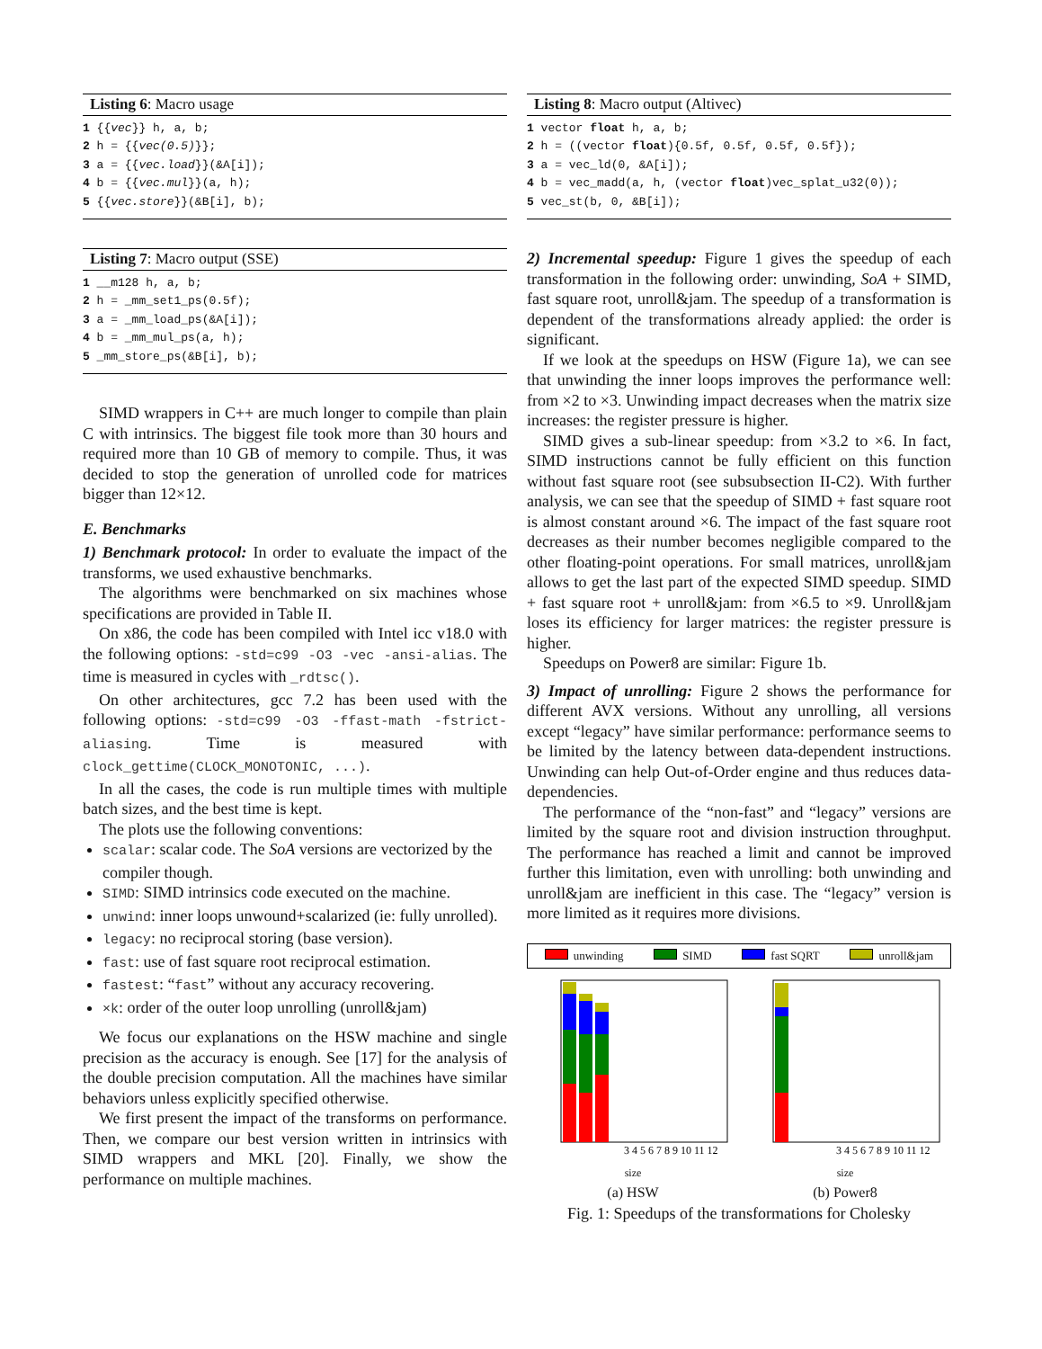Listing 6: Macro usage
1 {{vec}} h, a, b;
2 h = {{vec(0.5)}};
3 a = {{vec.load}}(&A[i]);
4 b = {{vec.mul}}(a, h);
5 {{vec.store}}(&B[i], b);
Listing 7: Macro output (SSE)
1 __m128 h, a, b;
2 h = _mm_set1_ps(0.5f);
3 a = _mm_load_ps(&A[i]);
4 b = _mm_mul_ps(a, h);
5 _mm_store_ps(&B[i], b);
SIMD wrappers in C++ are much longer to compile than plain C with intrinsics. The biggest file took more than 30 hours and required more than 10 GB of memory to compile. Thus, it was decided to stop the generation of unrolled code for matrices bigger than 12×12.
E. Benchmarks
1) Benchmark protocol: In order to evaluate the impact of the transforms, we used exhaustive benchmarks.
The algorithms were benchmarked on six machines whose specifications are provided in Table II.
On x86, the code has been compiled with Intel icc v18.0 with the following options: -std=c99 -O3 -vec -ansi-alias. The time is measured in cycles with _rdtsc().
On other architectures, gcc 7.2 has been used with the following options: -std=c99 -O3 -ffast-math -fstrict-aliasing. Time is measured with clock_gettime(CLOCK_MONOTONIC, ...).
In all the cases, the code is run multiple times with multiple batch sizes, and the best time is kept.
The plots use the following conventions:
scalar: scalar code. The SoA versions are vectorized by the compiler though.
SIMD: SIMD intrinsics code executed on the machine.
unwind: inner loops unwound+scalarized (ie: fully unrolled).
legacy: no reciprocal storing (base version).
fast: use of fast square root reciprocal estimation.
fastest: “fast” without any accuracy recovering.
×k: order of the outer loop unrolling (unroll&jam)
We focus our explanations on the HSW machine and single precision as the accuracy is enough. See [17] for the analysis of the double precision computation. All the machines have similar behaviors unless explicitly specified otherwise.
We first present the impact of the transforms on performance. Then, we compare our best version written in intrinsics with SIMD wrappers and MKL [20]. Finally, we show the performance on multiple machines.
Listing 8: Macro output (Altivec)
1 vector float h, a, b;
2 h = ((vector float){0.5f, 0.5f, 0.5f, 0.5f});
3 a = vec_ld(0, &A[i]);
4 b = vec_madd(a, h, (vector float)vec_splat_u32(0));
5 vec_st(b, 0, &B[i]);
2) Incremental speedup: Figure 1 gives the speedup of each transformation in the following order: unwinding, SoA + SIMD, fast square root, unroll&jam. The speedup of a transformation is dependent of the transformations already applied: the order is significant.
If we look at the speedups on HSW (Figure 1a), we can see that unwinding the inner loops improves the performance well: from ×2 to ×3. Unwinding impact decreases when the matrix size increases: the register pressure is higher.
SIMD gives a sub-linear speedup: from ×3.2 to ×6. In fact, SIMD instructions cannot be fully efficient on this function without fast square root (see subsubsection II-C2). With further analysis, we can see that the speedup of SIMD + fast square root is almost constant around ×6. The impact of the fast square root decreases as their number becomes negligible compared to the other floating-point operations. For small matrices, unroll&jam allows to get the last part of the expected SIMD speedup. SIMD + fast square root + unroll&jam: from ×6.5 to ×9. Unroll&jam loses its efficiency for larger matrices: the register pressure is higher.
Speedups on Power8 are similar: Figure 1b.
3) Impact of unrolling: Figure 2 shows the performance for different AVX versions. Without any unrolling, all versions except “legacy” have similar performance: performance seems to be limited by the latency between data-dependent instructions. Unwinding can help Out-of-Order engine and thus reduces data-dependencies.
The performance of the “non-fast” and “legacy” versions are limited by the square root and division instruction throughput. The performance has reached a limit and cannot be improved further this limitation, even with unrolling: both unwinding and unroll&jam are inefficient in this case. The “legacy” version is more limited as it requires more divisions.
unwinding SIMD fast SQRT unroll&jam
3 4 5 6 7 8 9 10 11 12
size
(a) HSW
3 4 5 6 7 8 9 10 11 12
size
(b) Power8
Fig. 1: Speedups of the transformations for Cholesky